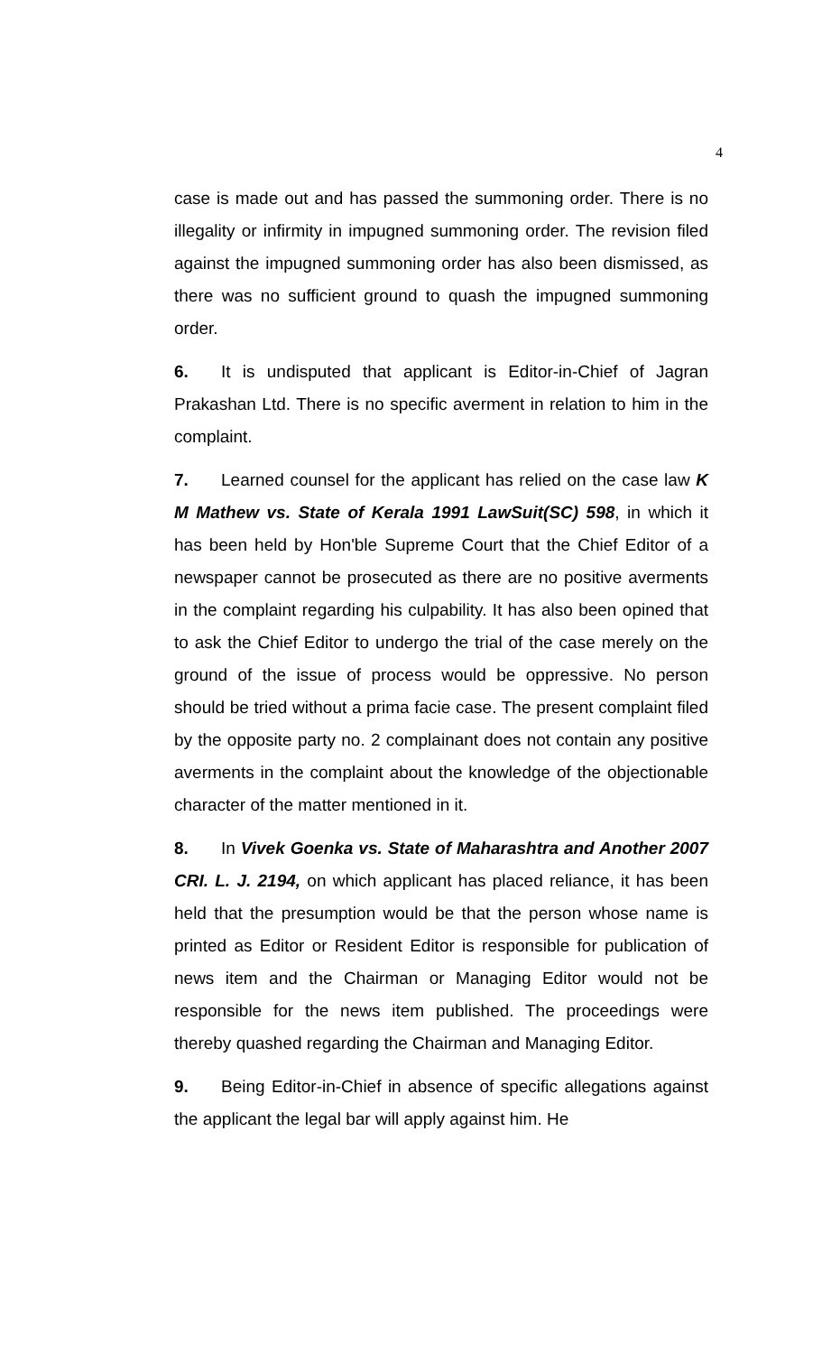4
case is made out and has passed the summoning order. There is no illegality or infirmity in impugned summoning order. The revision filed against the impugned summoning order has also been dismissed, as there was no sufficient ground to quash the impugned summoning order.
6. It is undisputed that applicant is Editor-in-Chief of Jagran Prakashan Ltd. There is no specific averment in relation to him in the complaint.
7. Learned counsel for the applicant has relied on the case law K M Mathew vs. State of Kerala 1991 LawSuit(SC) 598, in which it has been held by Hon'ble Supreme Court that the Chief Editor of a newspaper cannot be prosecuted as there are no positive averments in the complaint regarding his culpability. It has also been opined that to ask the Chief Editor to undergo the trial of the case merely on the ground of the issue of process would be oppressive. No person should be tried without a prima facie case. The present complaint filed by the opposite party no. 2 complainant does not contain any positive averments in the complaint about the knowledge of the objectionable character of the matter mentioned in it.
8. In Vivek Goenka vs. State of Maharashtra and Another 2007 CRI. L. J. 2194, on which applicant has placed reliance, it has been held that the presumption would be that the person whose name is printed as Editor or Resident Editor is responsible for publication of news item and the Chairman or Managing Editor would not be responsible for the news item published. The proceedings were thereby quashed regarding the Chairman and Managing Editor.
9. Being Editor-in-Chief in absence of specific allegations against the applicant the legal bar will apply against him. He